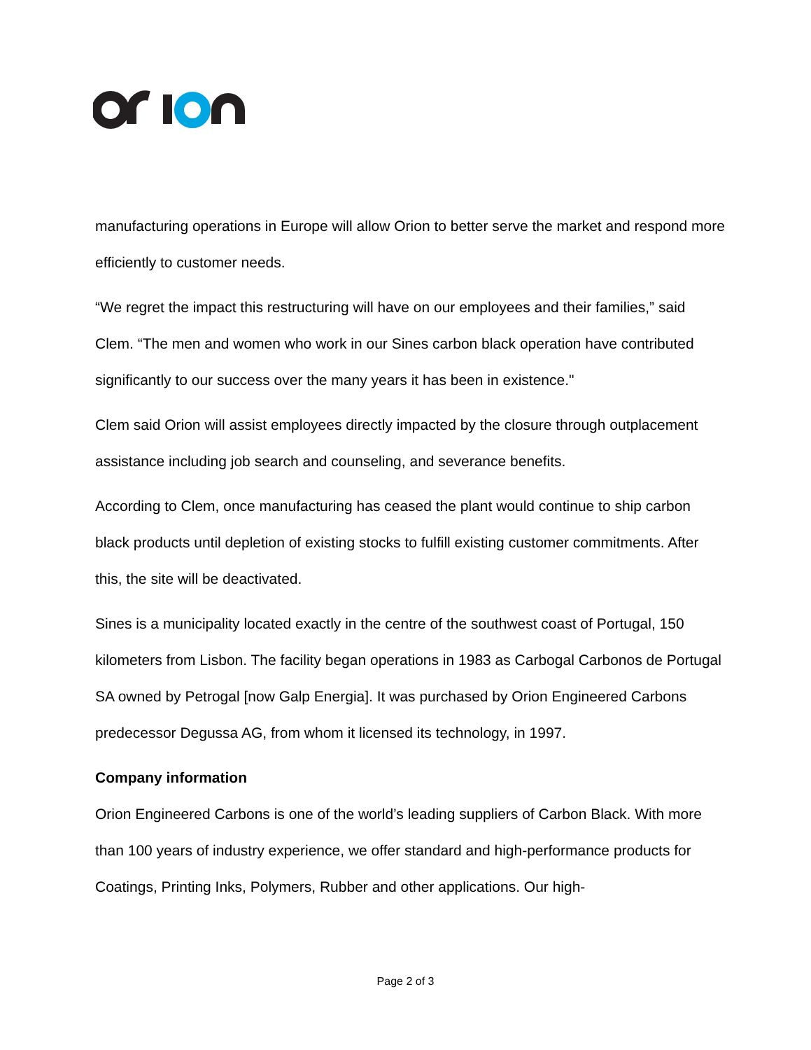manufacturing operations in Europe will allow Orion to better serve the market and respond more efficiently to customer needs.
“We regret the impact this restructuring will have on our employees and their families,” said Clem. “The men and women who work in our Sines carbon black operation have contributed significantly to our success over the many years it has been in existence."
Clem said Orion will assist employees directly impacted by the closure through outplacement assistance including job search and counseling, and severance benefits.
According to Clem, once manufacturing has ceased the plant would continue to ship carbon black products until depletion of existing stocks to fulfill existing customer commitments. After this, the site will be deactivated.
Sines is a municipality located exactly in the centre of the southwest coast of Portugal, 150 kilometers from Lisbon. The facility began operations in 1983 as Carbogal Carbonos de Portugal SA owned by Petrogal [now Galp Energia]. It was purchased by Orion Engineered Carbons predecessor Degussa AG, from whom it licensed its technology, in 1997.
Company information
Orion Engineered Carbons is one of the world’s leading suppliers of Carbon Black. With more than 100 years of industry experience, we offer standard and high-performance products for Coatings, Printing Inks, Polymers, Rubber and other applications. Our high-
Page 2 of 3